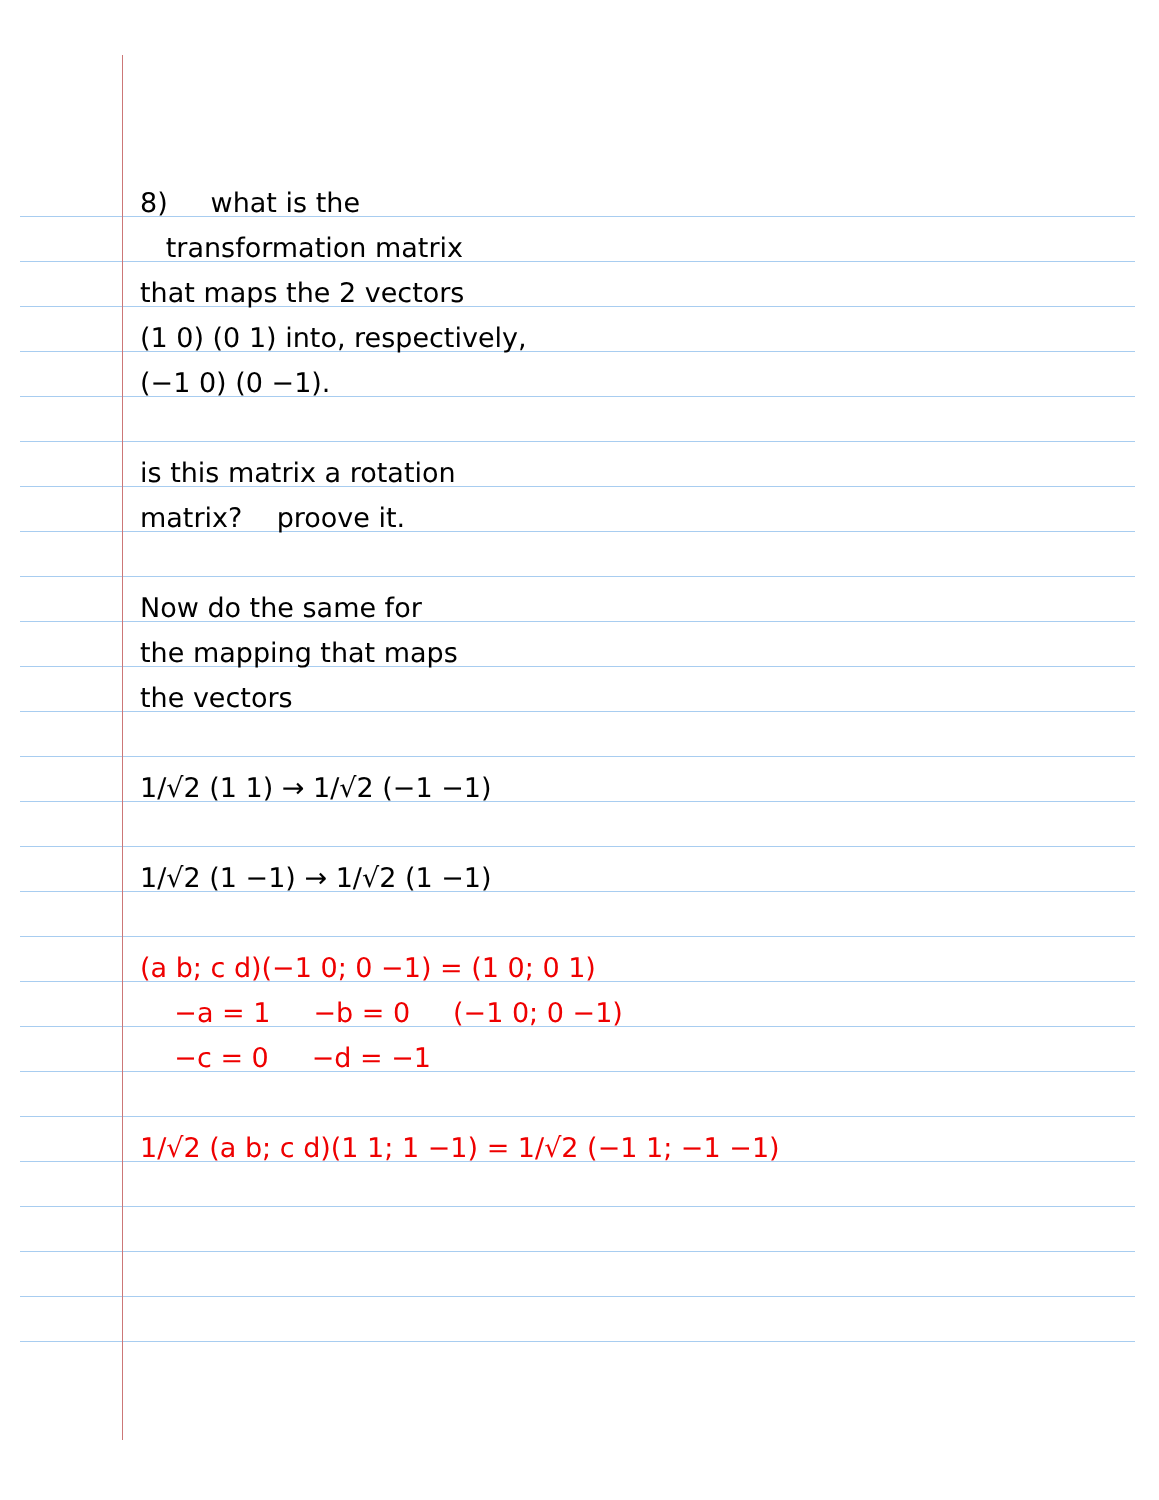8) what is the
transformation matrix
that maps the 2 vectors
(1 0) (0 1) into, respectively,
(−1 0) (0 −1).
is this matrix a rotation
matrix? proove it.
Now do the same for
the mapping that maps
the vectors
1/√2 (1 1) → 1/√2 (−1 −1)
1/√2 (1 −1) → 1/√2 (1 −1)
(a b; c d)(−1 0; 0 −1) = (1 0; 0 1)
−a = 1 −b = 0 (−1 0; 0 −1)
−c = 0 −d = −1
1/√2 (a b; c d)(1 1; 1 −1) = 1/√2 (−1 1; −1 −1)